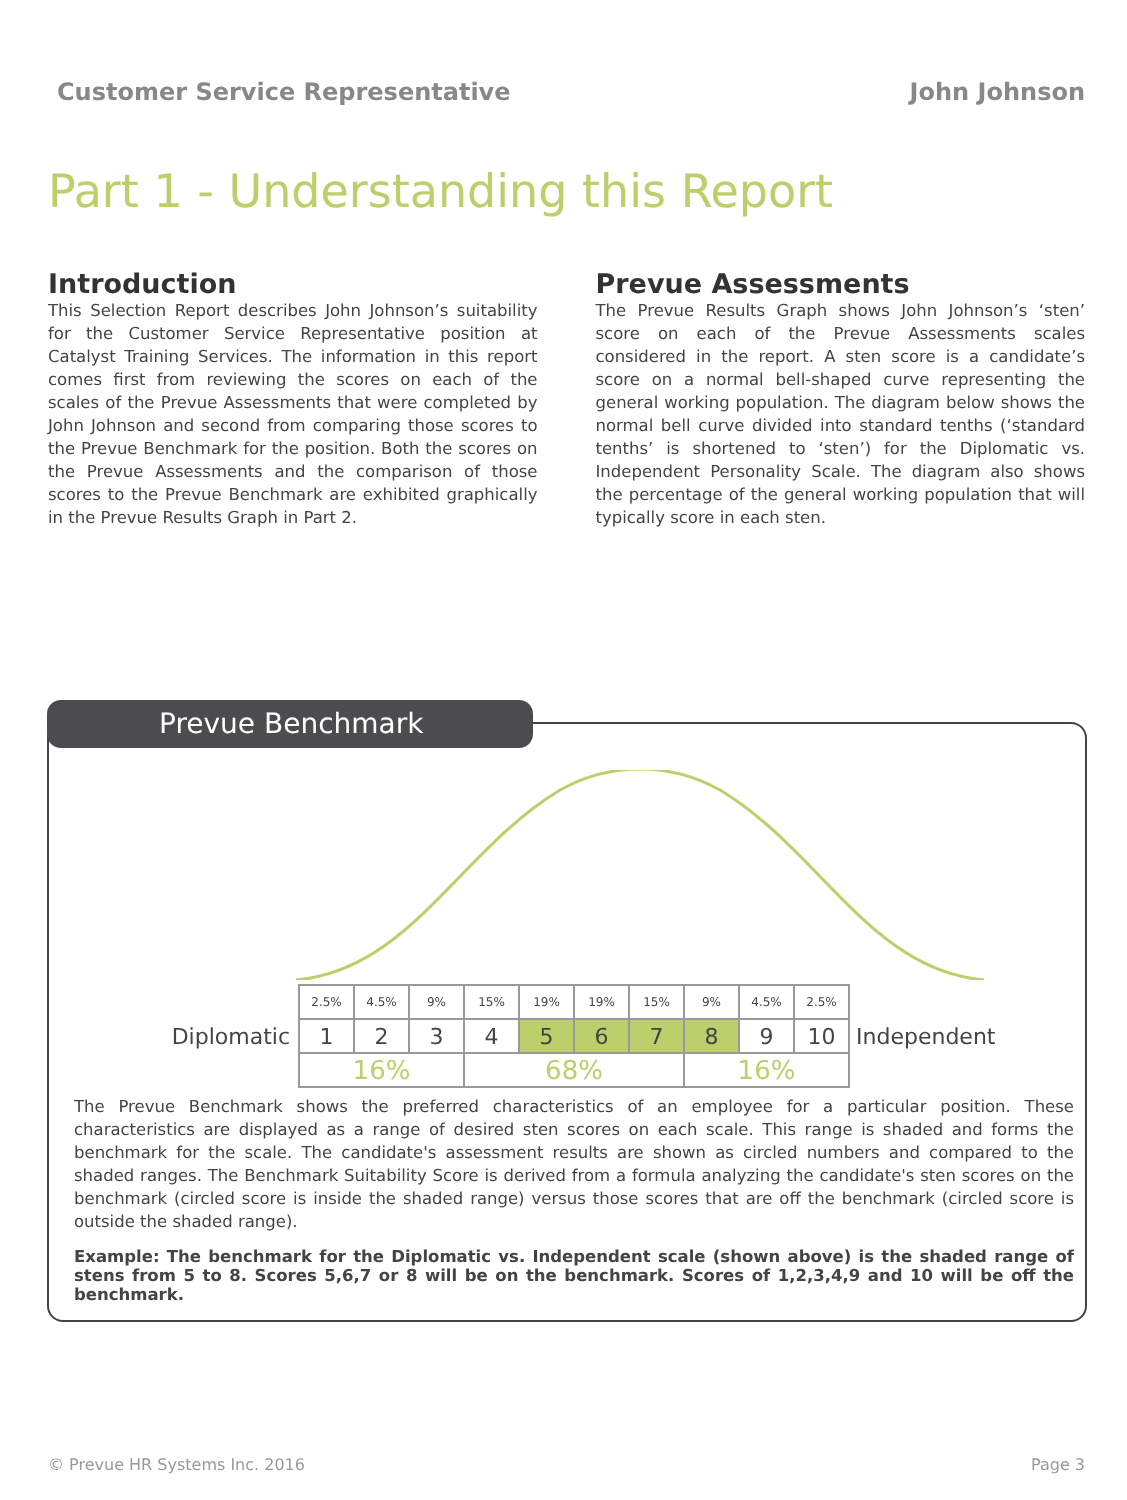Customer Service Representative John Johnson
Part 1 - Understanding this Report
Introduction
This Selection Report describes John Johnson’s suitability for the Customer Service Representative position at Catalyst Training Services. The information in this report comes first from reviewing the scores on each of the scales of the Prevue Assessments that were completed by John Johnson and second from comparing those scores to the Prevue Benchmark for the position. Both the scores on the Prevue Assessments and the comparison of those scores to the Prevue Benchmark are exhibited graphically in the Prevue Results Graph in Part 2.
Prevue Assessments
The Prevue Results Graph shows John Johnson’s ‘sten’ score on each of the Prevue Assessments scales considered in the report. A sten score is a candidate’s score on a normal bell-shaped curve representing the general working population. The diagram below shows the normal bell curve divided into standard tenths (‘standard tenths’ is shortened to ‘sten’) for the Diplomatic vs. Independent Personality Scale. The diagram also shows the percentage of the general working population that will typically score in each sten.
Prevue Benchmark
Diplomatic
| 2.5% | 4.5% | 9% | 15% | 19% | 19% | 15% | 9% | 4.5% | 2.5% |
| 1 | 2 | 3 | 4 | 5 | 6 | 7 | 8 | 9 | 10 |
| 16% | | | 68% | | | | 16% | | |
Independent
The Prevue Benchmark shows the preferred characteristics of an employee for a particular position. These characteristics are displayed as a range of desired sten scores on each scale. This range is shaded and forms the benchmark for the scale. The candidate's assessment results are shown as circled numbers and compared to the shaded ranges. The Benchmark Suitability Score is derived from a formula analyzing the candidate's sten scores on the benchmark (circled score is inside the shaded range) versus those scores that are off the benchmark (circled score is outside the shaded range).
Example: The benchmark for the Diplomatic vs. Independent scale (shown above) is the shaded range of stens from 5 to 8. Scores 5,6,7 or 8 will be on the benchmark. Scores of 1,2,3,4,9 and 10 will be off the benchmark.
© Prevue HR Systems Inc. 2016 Page 3